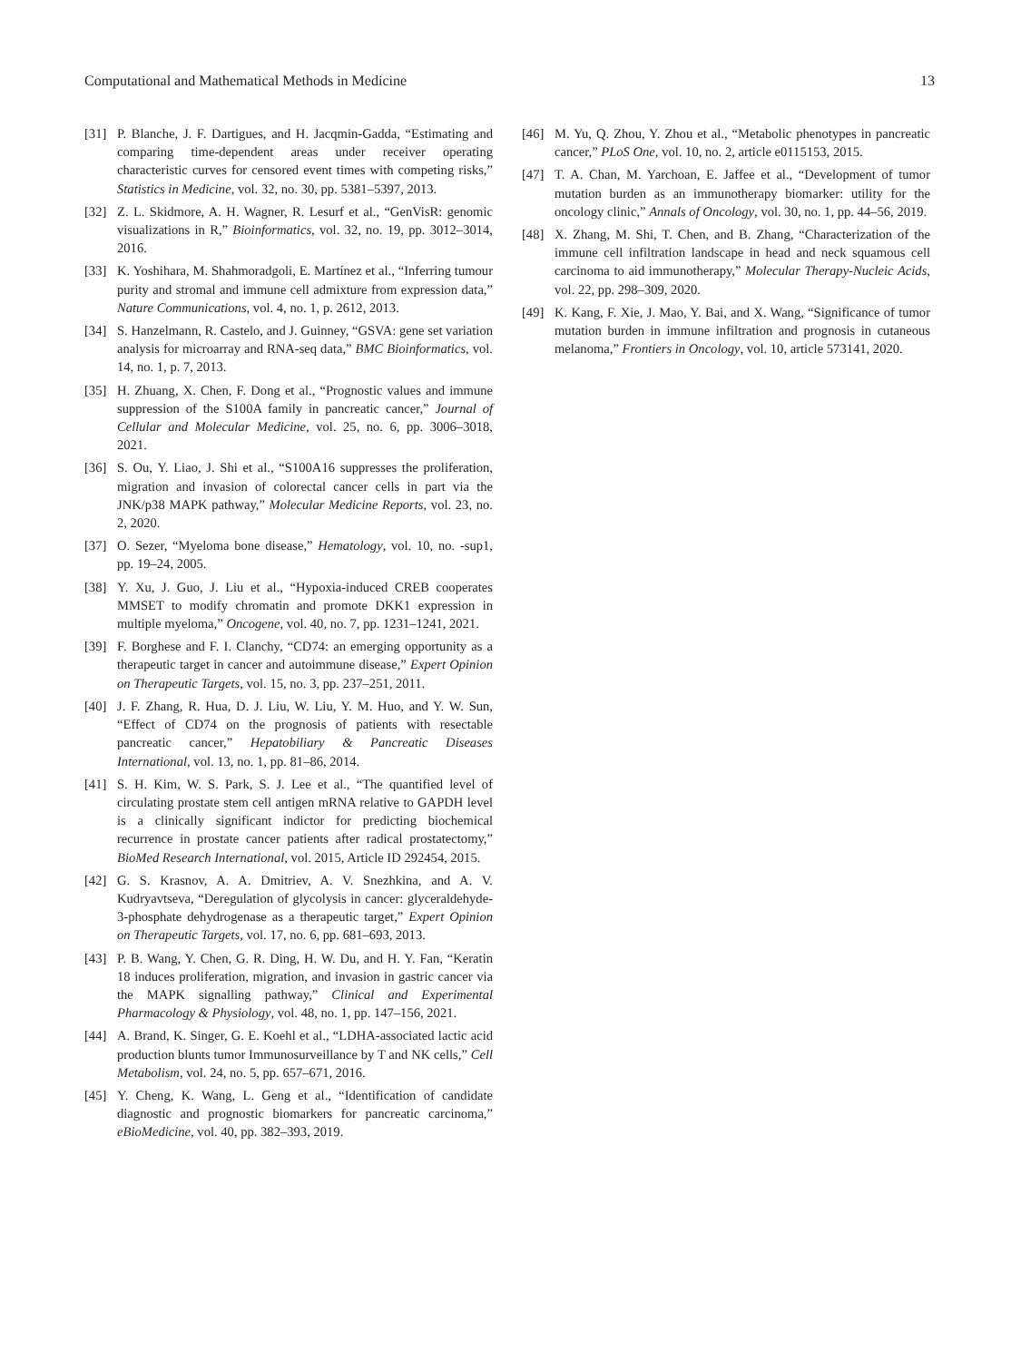Computational and Mathematical Methods in Medicine 13
[31] P. Blanche, J. F. Dartigues, and H. Jacqmin-Gadda, “Estimating and comparing time-dependent areas under receiver operating characteristic curves for censored event times with competing risks,” Statistics in Medicine, vol. 32, no. 30, pp. 5381–5397, 2013.
[32] Z. L. Skidmore, A. H. Wagner, R. Lesurf et al., “GenVisR: genomic visualizations in R,” Bioinformatics, vol. 32, no. 19, pp. 3012–3014, 2016.
[33] K. Yoshihara, M. Shahmoradgoli, E. Martínez et al., “Inferring tumour purity and stromal and immune cell admixture from expression data,” Nature Communications, vol. 4, no. 1, p. 2612, 2013.
[34] S. Hanzelmann, R. Castelo, and J. Guinney, “GSVA: gene set variation analysis for microarray and RNA-seq data,” BMC Bioinformatics, vol. 14, no. 1, p. 7, 2013.
[35] H. Zhuang, X. Chen, F. Dong et al., “Prognostic values and immune suppression of the S100A family in pancreatic cancer,” Journal of Cellular and Molecular Medicine, vol. 25, no. 6, pp. 3006–3018, 2021.
[36] S. Ou, Y. Liao, J. Shi et al., “S100A16 suppresses the proliferation, migration and invasion of colorectal cancer cells in part via the JNK/p38 MAPK pathway,” Molecular Medicine Reports, vol. 23, no. 2, 2020.
[37] O. Sezer, “Myeloma bone disease,” Hematology, vol. 10, no. -sup1, pp. 19–24, 2005.
[38] Y. Xu, J. Guo, J. Liu et al., “Hypoxia-induced CREB cooperates MMSET to modify chromatin and promote DKK1 expression in multiple myeloma,” Oncogene, vol. 40, no. 7, pp. 1231–1241, 2021.
[39] F. Borghese and F. I. Clanchy, “CD74: an emerging opportunity as a therapeutic target in cancer and autoimmune disease,” Expert Opinion on Therapeutic Targets, vol. 15, no. 3, pp. 237–251, 2011.
[40] J. F. Zhang, R. Hua, D. J. Liu, W. Liu, Y. M. Huo, and Y. W. Sun, “Effect of CD74 on the prognosis of patients with resectable pancreatic cancer,” Hepatobiliary & Pancreatic Diseases International, vol. 13, no. 1, pp. 81–86, 2014.
[41] S. H. Kim, W. S. Park, S. J. Lee et al., “The quantified level of circulating prostate stem cell antigen mRNA relative to GAPDH level is a clinically significant indictor for predicting biochemical recurrence in prostate cancer patients after radical prostatectomy,” BioMed Research International, vol. 2015, Article ID 292454, 2015.
[42] G. S. Krasnov, A. A. Dmitriev, A. V. Snezhkina, and A. V. Kudryavtseva, “Deregulation of glycolysis in cancer: glyceraldehyde-3-phosphate dehydrogenase as a therapeutic target,” Expert Opinion on Therapeutic Targets, vol. 17, no. 6, pp. 681–693, 2013.
[43] P. B. Wang, Y. Chen, G. R. Ding, H. W. Du, and H. Y. Fan, “Keratin 18 induces proliferation, migration, and invasion in gastric cancer via the MAPK signalling pathway,” Clinical and Experimental Pharmacology & Physiology, vol. 48, no. 1, pp. 147–156, 2021.
[44] A. Brand, K. Singer, G. E. Koehl et al., “LDHA-associated lactic acid production blunts tumor Immunosurveillance by T and NK cells,” Cell Metabolism, vol. 24, no. 5, pp. 657–671, 2016.
[45] Y. Cheng, K. Wang, L. Geng et al., “Identification of candidate diagnostic and prognostic biomarkers for pancreatic carcinoma,” eBioMedicine, vol. 40, pp. 382–393, 2019.
[46] M. Yu, Q. Zhou, Y. Zhou et al., “Metabolic phenotypes in pancreatic cancer,” PLoS One, vol. 10, no. 2, article e0115153, 2015.
[47] T. A. Chan, M. Yarchoan, E. Jaffee et al., “Development of tumor mutation burden as an immunotherapy biomarker: utility for the oncology clinic,” Annals of Oncology, vol. 30, no. 1, pp. 44–56, 2019.
[48] X. Zhang, M. Shi, T. Chen, and B. Zhang, “Characterization of the immune cell infiltration landscape in head and neck squamous cell carcinoma to aid immunotherapy,” Molecular Therapy-Nucleic Acids, vol. 22, pp. 298–309, 2020.
[49] K. Kang, F. Xie, J. Mao, Y. Bai, and X. Wang, “Significance of tumor mutation burden in immune infiltration and prognosis in cutaneous melanoma,” Frontiers in Oncology, vol. 10, article 573141, 2020.